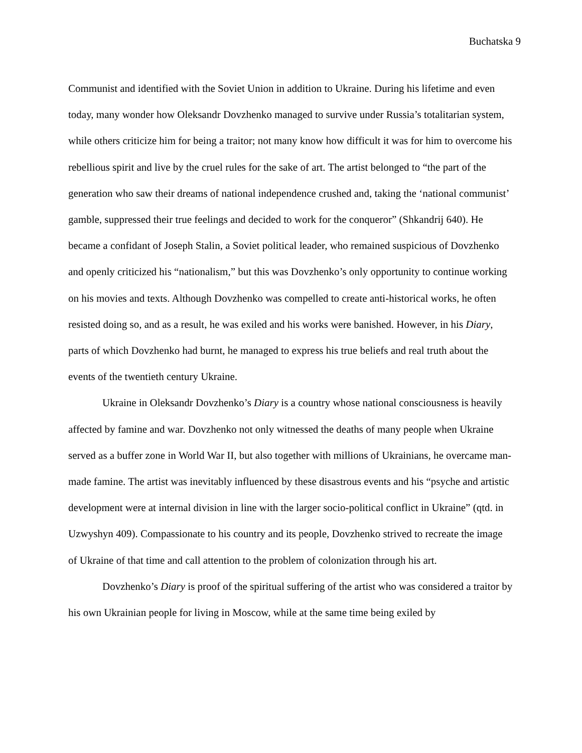Buchatska 9
Communist and identified with the Soviet Union in addition to Ukraine. During his lifetime and even today, many wonder how Oleksandr Dovzhenko managed to survive under Russia’s totalitarian system, while others criticize him for being a traitor; not many know how difficult it was for him to overcome his rebellious spirit and live by the cruel rules for the sake of art. The artist belonged to “the part of the generation who saw their dreams of national independence crushed and, taking the ‘national communist’ gamble, suppressed their true feelings and decided to work for the conqueror” (Shkandrij 640). He became a confidant of Joseph Stalin, a Soviet political leader, who remained suspicious of Dovzhenko and openly criticized his “nationalism,” but this was Dovzhenko’s only opportunity to continue working on his movies and texts. Although Dovzhenko was compelled to create anti-historical works, he often resisted doing so, and as a result, he was exiled and his works were banished. However, in his Diary, parts of which Dovzhenko had burnt, he managed to express his true beliefs and real truth about the events of the twentieth century Ukraine.
Ukraine in Oleksandr Dovzhenko’s Diary is a country whose national consciousness is heavily affected by famine and war. Dovzhenko not only witnessed the deaths of many people when Ukraine served as a buffer zone in World War II, but also together with millions of Ukrainians, he overcame man-made famine. The artist was inevitably influenced by these disastrous events and his “psyche and artistic development were at internal division in line with the larger socio-political conflict in Ukraine” (qtd. in Uzwyshyn 409). Compassionate to his country and its people, Dovzhenko strived to recreate the image of Ukraine of that time and call attention to the problem of colonization through his art.
Dovzhenko’s Diary is proof of the spiritual suffering of the artist who was considered a traitor by his own Ukrainian people for living in Moscow, while at the same time being exiled by